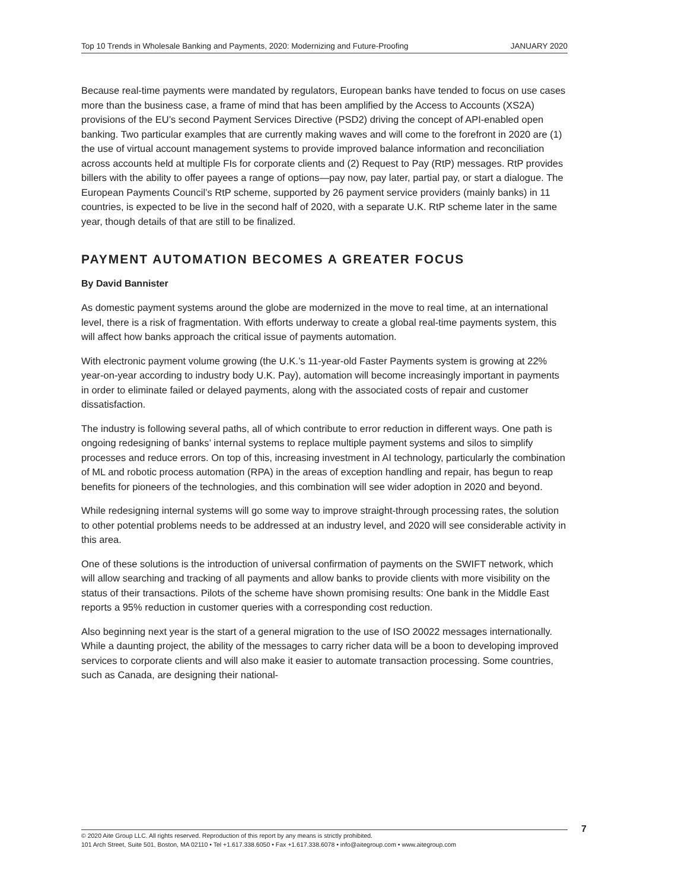Top 10 Trends in Wholesale Banking and Payments, 2020: Modernizing and Future-Proofing JANUARY 2020
Because real-time payments were mandated by regulators, European banks have tended to focus on use cases more than the business case, a frame of mind that has been amplified by the Access to Accounts (XS2A) provisions of the EU’s second Payment Services Directive (PSD2) driving the concept of API-enabled open banking. Two particular examples that are currently making waves and will come to the forefront in 2020 are (1) the use of virtual account management systems to provide improved balance information and reconciliation across accounts held at multiple FIs for corporate clients and (2) Request to Pay (RtP) messages. RtP provides billers with the ability to offer payees a range of options—pay now, pay later, partial pay, or start a dialogue. The European Payments Council’s RtP scheme, supported by 26 payment service providers (mainly banks) in 11 countries, is expected to be live in the second half of 2020, with a separate U.K. RtP scheme later in the same year, though details of that are still to be finalized.
PAYMENT AUTOMATION BECOMES A GREATER FOCUS
By David Bannister
As domestic payment systems around the globe are modernized in the move to real time, at an international level, there is a risk of fragmentation. With efforts underway to create a global real-time payments system, this will affect how banks approach the critical issue of payments automation.
With electronic payment volume growing (the U.K.’s 11-year-old Faster Payments system is growing at 22% year-on-year according to industry body U.K. Pay), automation will become increasingly important in payments in order to eliminate failed or delayed payments, along with the associated costs of repair and customer dissatisfaction.
The industry is following several paths, all of which contribute to error reduction in different ways. One path is ongoing redesigning of banks’ internal systems to replace multiple payment systems and silos to simplify processes and reduce errors. On top of this, increasing investment in AI technology, particularly the combination of ML and robotic process automation (RPA) in the areas of exception handling and repair, has begun to reap benefits for pioneers of the technologies, and this combination will see wider adoption in 2020 and beyond.
While redesigning internal systems will go some way to improve straight-through processing rates, the solution to other potential problems needs to be addressed at an industry level, and 2020 will see considerable activity in this area.
One of these solutions is the introduction of universal confirmation of payments on the SWIFT network, which will allow searching and tracking of all payments and allow banks to provide clients with more visibility on the status of their transactions. Pilots of the scheme have shown promising results: One bank in the Middle East reports a 95% reduction in customer queries with a corresponding cost reduction.
Also beginning next year is the start of a general migration to the use of ISO 20022 messages internationally. While a daunting project, the ability of the messages to carry richer data will be a boon to developing improved services to corporate clients and will also make it easier to automate transaction processing. Some countries, such as Canada, are designing their national-
© 2020 Aite Group LLC. All rights reserved. Reproduction of this report by any means is strictly prohibited.
101 Arch Street, Suite 501, Boston, MA 02110 • Tel +1.617.338.6050 • Fax +1.617.338.6078 • info@aitegroup.com • www.aitegroup.com
7